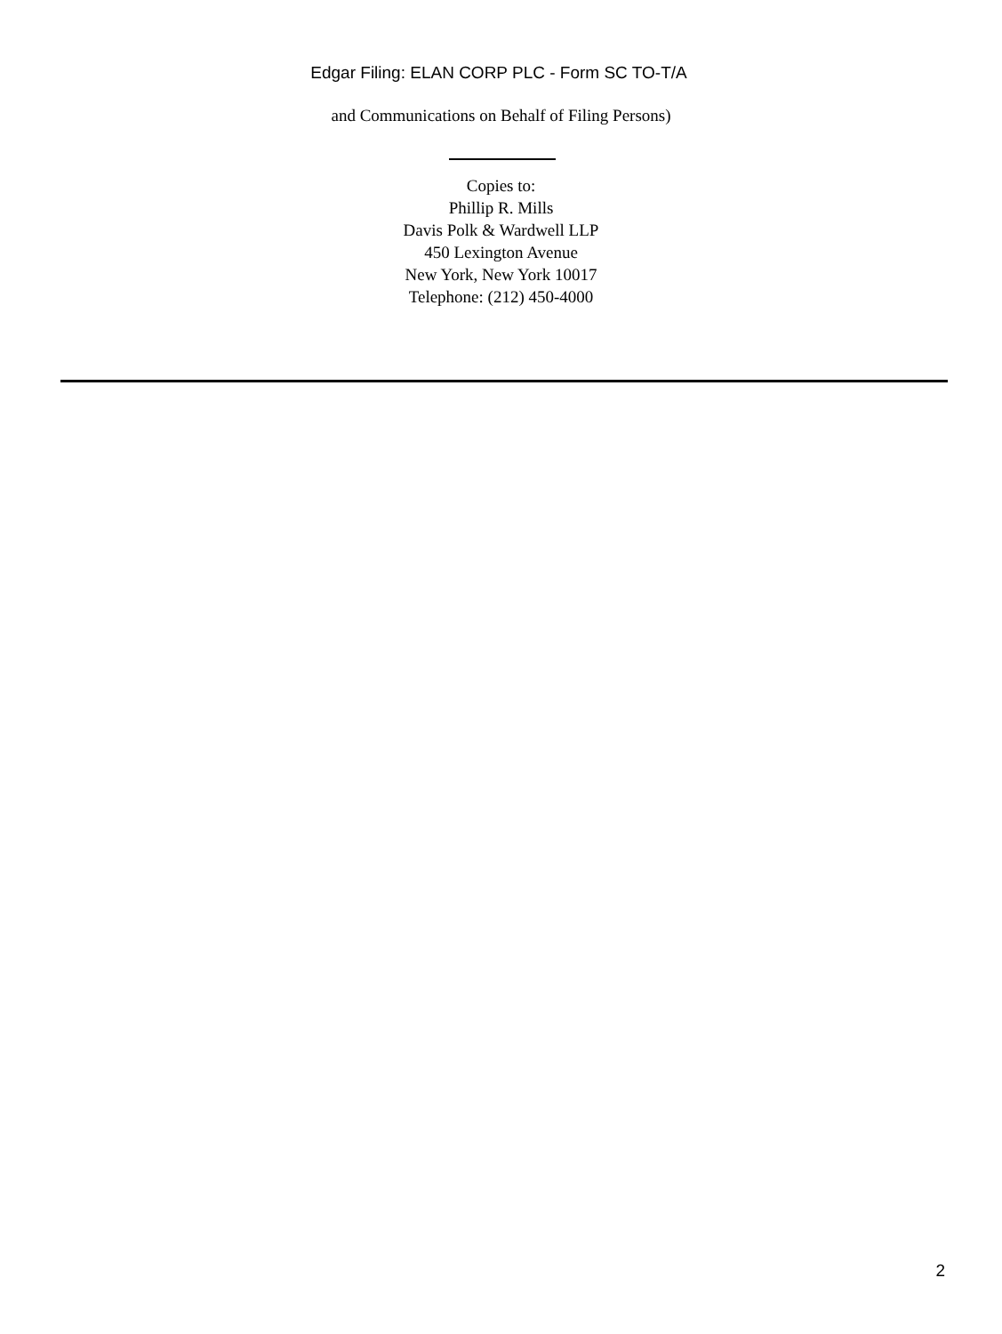Edgar Filing: ELAN CORP PLC - Form SC TO-T/A
and Communications on Behalf of Filing Persons)
Copies to:
Phillip R. Mills
Davis Polk & Wardwell LLP
450 Lexington Avenue
New York, New York 10017
Telephone: (212) 450-4000
2